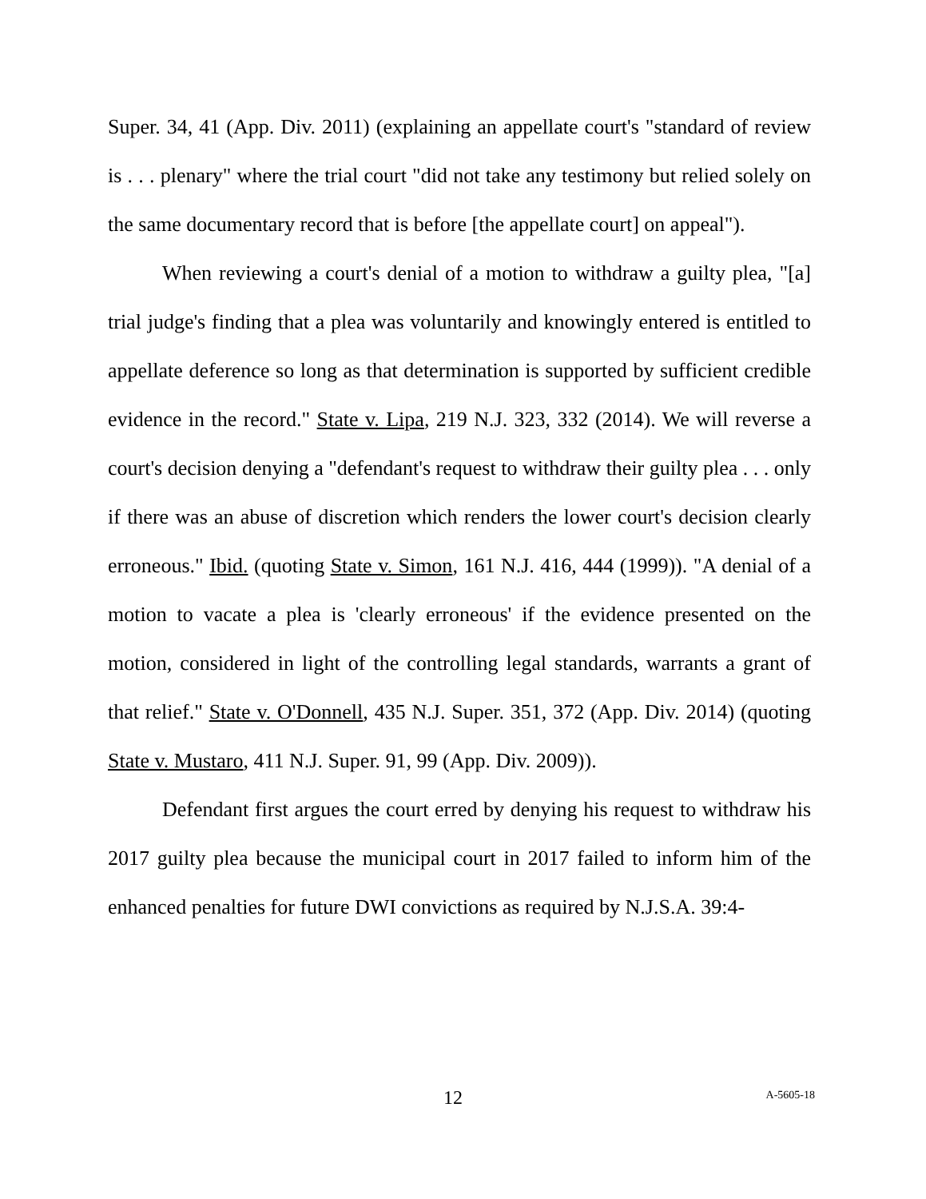Super. 34, 41 (App. Div. 2011) (explaining an appellate court's "standard of review is . . . plenary" where the trial court "did not take any testimony but relied solely on the same documentary record that is before [the appellate court] on appeal").
When reviewing a court's denial of a motion to withdraw a guilty plea, "[a] trial judge's finding that a plea was voluntarily and knowingly entered is entitled to appellate deference so long as that determination is supported by sufficient credible evidence in the record." State v. Lipa, 219 N.J. 323, 332 (2014). We will reverse a court's decision denying a "defendant's request to withdraw their guilty plea . . . only if there was an abuse of discretion which renders the lower court's decision clearly erroneous." Ibid. (quoting State v. Simon, 161 N.J. 416, 444 (1999)). "A denial of a motion to vacate a plea is 'clearly erroneous' if the evidence presented on the motion, considered in light of the controlling legal standards, warrants a grant of that relief." State v. O'Donnell, 435 N.J. Super. 351, 372 (App. Div. 2014) (quoting State v. Mustaro, 411 N.J. Super. 91, 99 (App. Div. 2009)).
Defendant first argues the court erred by denying his request to withdraw his 2017 guilty plea because the municipal court in 2017 failed to inform him of the enhanced penalties for future DWI convictions as required by N.J.S.A. 39:4-
12 A-5605-18